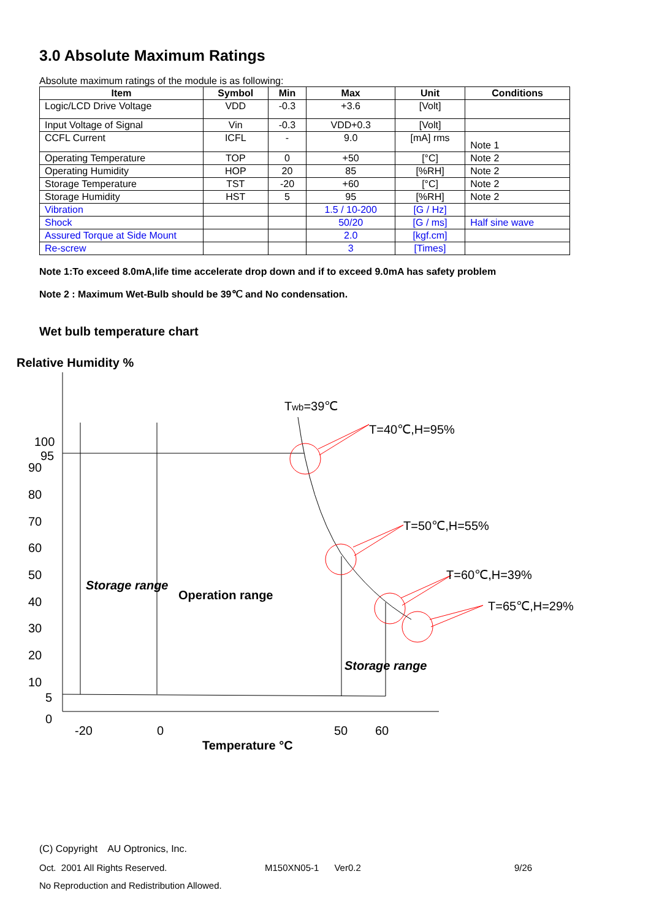3.0 Absolute Maximum Ratings
Absolute maximum ratings of the module is as following:
| Item | Symbol | Min | Max | Unit | Conditions |
| --- | --- | --- | --- | --- | --- |
| Logic/LCD Drive Voltage | VDD | -0.3 | +3.6 | [Volt] | |
| Input Voltage of Signal | Vin | -0.3 | VDD+0.3 | [Volt] | |
| CCFL Current | ICFL | - | 9.0 | [mA] rms | Note 1 |
| Operating Temperature | TOP | 0 | +50 | [°C] | Note 2 |
| Operating Humidity | HOP | 20 | 85 | [%RH] | Note 2 |
| Storage Temperature | TST | -20 | +60 | [°C] | Note 2 |
| Storage Humidity | HST | 5 | 95 | [%RH] | Note 2 |
| Vibration | | | 1.5 / 10-200 | [G / Hz] | |
| Shock | | | 50/20 | [G / ms] | Half sine wave |
| Assured Torque at Side Mount | | | 2.0 | [kgf.cm] | |
| Re-screw | | | 3 | [Times] | |
Note 1:To exceed 8.0mA,life time accelerate drop down and if to exceed 9.0mA has safety problem
Note 2 : Maximum Wet-Bulb should be 39℃ and No condensation.
Wet bulb temperature chart
Relative Humidity %
Twb=39℃
T=40℃,H=95%
T=50℃,H=55%
T=60℃,H=39%
T=65℃,H=29%
Storage range
Operation range
Storage range
100
95
90
80
70
60
50
40
30
20
10
5
0
-20
0
50
60
Temperature °C
(C) Copyright　AU Optronics, Inc.
Oct. 2001 All Rights Reserved. M150XN05-1 Ver0.2 9/26
No Reproduction and Redistribution Allowed.